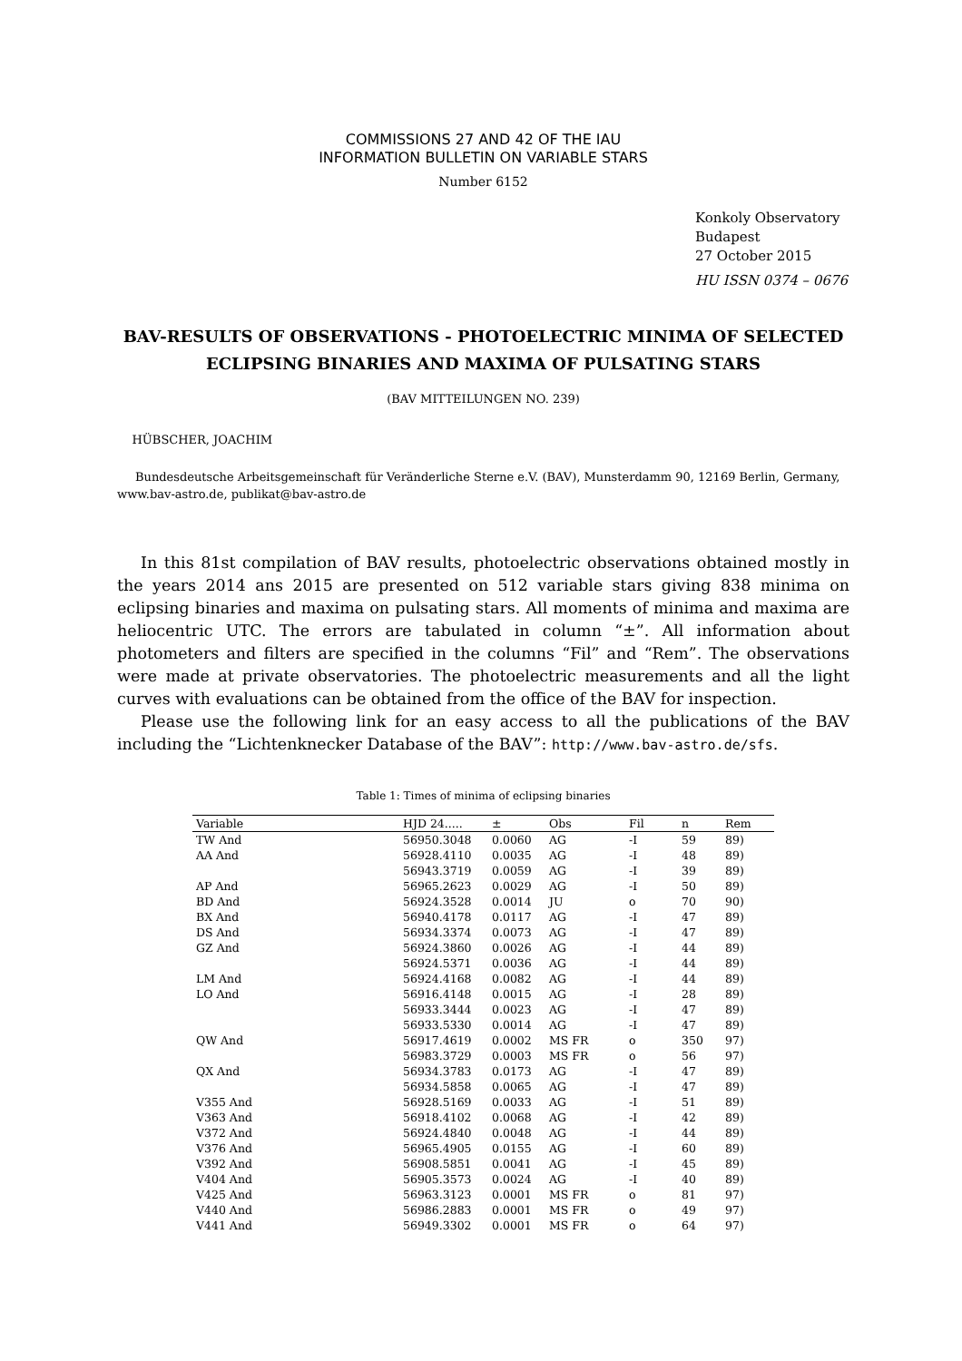COMMISSIONS 27 AND 42 OF THE IAU
INFORMATION BULLETIN ON VARIABLE STARS
Number 6152
Konkoly Observatory
Budapest
27 October 2015
HU ISSN 0374 – 0676
BAV-RESULTS OF OBSERVATIONS - PHOTOELECTRIC MINIMA OF SELECTED ECLIPSING BINARIES AND MAXIMA OF PULSATING STARS
(BAV MITTEILUNGEN NO. 239)
HÜBSCHER, JOACHIM
Bundesdeutsche Arbeitsgemeinschaft für Veränderliche Sterne e.V. (BAV), Munsterdamm 90, 12169 Berlin, Germany, www.bav-astro.de, publikat@bav-astro.de
In this 81st compilation of BAV results, photoelectric observations obtained mostly in the years 2014 ans 2015 are presented on 512 variable stars giving 838 minima on eclipsing binaries and maxima on pulsating stars. All moments of minima and maxima are heliocentric UTC. The errors are tabulated in column “±”. All information about photometers and filters are specified in the columns “Fil” and “Rem”. The observations were made at private observatories. The photoelectric measurements and all the light curves with evaluations can be obtained from the office of the BAV for inspection.
Please use the following link for an easy access to all the publications of the BAV including the “Lichtenknecker Database of the BAV”: http://www.bav-astro.de/sfs.
Table 1: Times of minima of eclipsing binaries
| Variable | HJD 24..... | ± | Obs | Fil | n | Rem |
| --- | --- | --- | --- | --- | --- | --- |
| TW And | 56950.3048 | 0.0060 | AG | -I | 59 | 89) |
| AA And | 56928.4110 | 0.0035 | AG | -I | 48 | 89) |
| | 56943.3719 | 0.0059 | AG | -I | 39 | 89) |
| AP And | 56965.2623 | 0.0029 | AG | -I | 50 | 89) |
| BD And | 56924.3528 | 0.0014 | JU | o | 70 | 90) |
| BX And | 56940.4178 | 0.0117 | AG | -I | 47 | 89) |
| DS And | 56934.3374 | 0.0073 | AG | -I | 47 | 89) |
| GZ And | 56924.3860 | 0.0026 | AG | -I | 44 | 89) |
| | 56924.5371 | 0.0036 | AG | -I | 44 | 89) |
| LM And | 56924.4168 | 0.0082 | AG | -I | 44 | 89) |
| LO And | 56916.4148 | 0.0015 | AG | -I | 28 | 89) |
| | 56933.3444 | 0.0023 | AG | -I | 47 | 89) |
| | 56933.5330 | 0.0014 | AG | -I | 47 | 89) |
| QW And | 56917.4619 | 0.0002 | MS FR | o | 350 | 97) |
| | 56983.3729 | 0.0003 | MS FR | o | 56 | 97) |
| QX And | 56934.3783 | 0.0173 | AG | -I | 47 | 89) |
| | 56934.5858 | 0.0065 | AG | -I | 47 | 89) |
| V355 And | 56928.5169 | 0.0033 | AG | -I | 51 | 89) |
| V363 And | 56918.4102 | 0.0068 | AG | -I | 42 | 89) |
| V372 And | 56924.4840 | 0.0048 | AG | -I | 44 | 89) |
| V376 And | 56965.4905 | 0.0155 | AG | -I | 60 | 89) |
| V392 And | 56908.5851 | 0.0041 | AG | -I | 45 | 89) |
| V404 And | 56905.3573 | 0.0024 | AG | -I | 40 | 89) |
| V425 And | 56963.3123 | 0.0001 | MS FR | o | 81 | 97) |
| V440 And | 56986.2883 | 0.0001 | MS FR | o | 49 | 97) |
| V441 And | 56949.3302 | 0.0001 | MS FR | o | 64 | 97) |